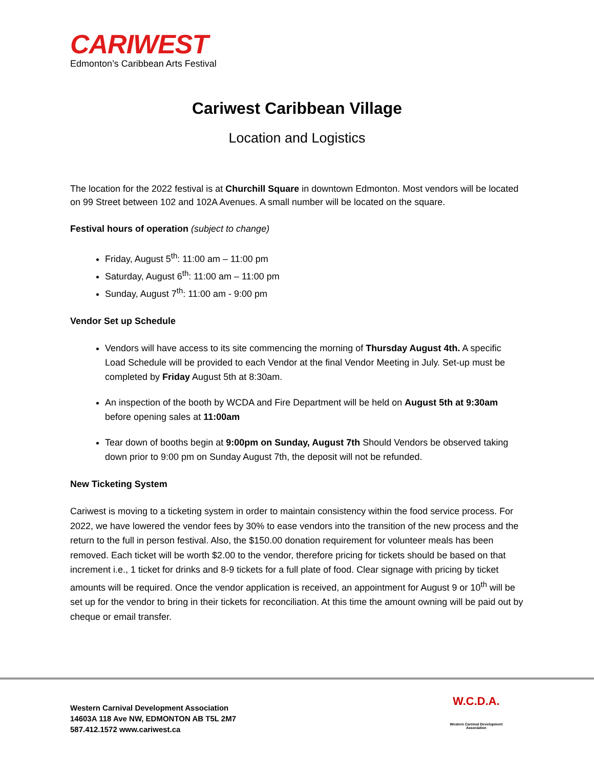CARIWEST
Edmonton’s Caribbean Arts Festival
Cariwest Caribbean Village
Location and Logistics
The location for the 2022 festival is at Churchill Square in downtown Edmonton. Most vendors will be located on 99 Street between 102 and 102A Avenues. A small number will be located on the square.
Festival hours of operation (subject to change)
Friday, August 5<sup>th</sup>: 11:00 am – 11:00 pm
Saturday, August 6<sup>th</sup>: 11:00 am – 11:00 pm
Sunday, August 7<sup>th</sup>: 11:00 am - 9:00 pm
Vendor Set up Schedule
Vendors will have access to its site commencing the morning of Thursday August 4th. A specific Load Schedule will be provided to each Vendor at the final Vendor Meeting in July. Set-up must be completed by Friday August 5th at 8:30am.
An inspection of the booth by WCDA and Fire Department will be held on August 5th at 9:30am before opening sales at 11:00am
Tear down of booths begin at 9:00pm on Sunday, August 7th Should Vendors be observed taking down prior to 9:00 pm on Sunday August 7th, the deposit will not be refunded.
New Ticketing System
Cariwest is moving to a ticketing system in order to maintain consistency within the food service process. For 2022, we have lowered the vendor fees by 30% to ease vendors into the transition of the new process and the return to the full in person festival. Also, the $150.00 donation requirement for volunteer meals has been removed. Each ticket will be worth $2.00 to the vendor, therefore pricing for tickets should be based on that increment i.e., 1 ticket for drinks and 8-9 tickets for a full plate of food. Clear signage with pricing by ticket amounts will be required. Once the vendor application is received, an appointment for August 9 or 10<sup>th</sup> will be set up for the vendor to bring in their tickets for reconciliation. At this time the amount owning will be paid out by cheque or email transfer.
Western Carnival Development Association
14603A 118 Ave NW, EDMONTON AB T5L 2M7
587.412.1572 www.cariwest.ca
W.C.D.A.
Western Carnival Development Association